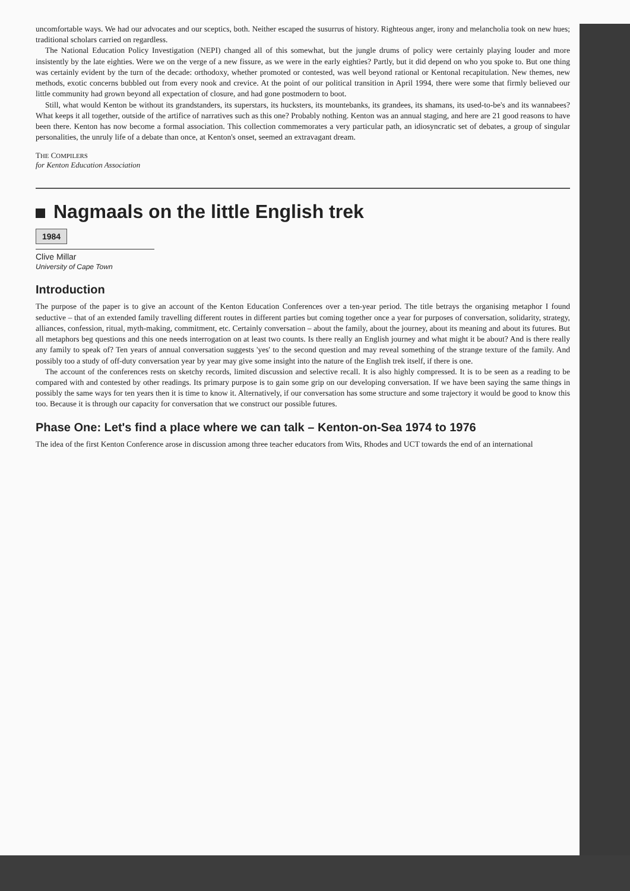uncomfortable ways. We had our advocates and our sceptics, both. Neither escaped the susurrus of history. Righteous anger, irony and melancholia took on new hues; traditional scholars carried on regardless.
The National Education Policy Investigation (NEPI) changed all of this somewhat, but the jungle drums of policy were certainly playing louder and more insistently by the late eighties. Were we on the verge of a new fissure, as we were in the early eighties? Partly, but it did depend on who you spoke to. But one thing was certainly evident by the turn of the decade: orthodoxy, whether promoted or contested, was well beyond rational or Kentonal recapitulation. New themes, new methods, exotic concerns bubbled out from every nook and crevice. At the point of our political transition in April 1994, there were some that firmly believed our little community had grown beyond all expectation of closure, and had gone postmodern to boot.
Still, what would Kenton be without its grandstanders, its superstars, its hucksters, its mountebanks, its grandees, its shamans, its used-to-be's and its wannabees? What keeps it all together, outside of the artifice of narratives such as this one? Probably nothing. Kenton was an annual staging, and here are 21 good reasons to have been there. Kenton has now become a formal association. This collection commemorates a very particular path, an idiosyncratic set of debates, a group of singular personalities, the unruly life of a debate than once, at Kenton's onset, seemed an extravagant dream.
THE COMPILERS
for Kenton Education Association
Nagmaals on the little English trek
1984
Clive Millar
University of Cape Town
Introduction
The purpose of the paper is to give an account of the Kenton Education Conferences over a ten-year period. The title betrays the organising metaphor I found seductive – that of an extended family travelling different routes in different parties but coming together once a year for purposes of conversation, solidarity, strategy, alliances, confession, ritual, myth-making, commitment, etc. Certainly conversation – about the family, about the journey, about its meaning and about its futures. But all metaphors beg questions and this one needs interrogation on at least two counts. Is there really an English journey and what might it be about? And is there really any family to speak of? Ten years of annual conversation suggests 'yes' to the second question and may reveal something of the strange texture of the family. And possibly too a study of off-duty conversation year by year may give some insight into the nature of the English trek itself, if there is one.
The account of the conferences rests on sketchy records, limited discussion and selective recall. It is also highly compressed. It is to be seen as a reading to be compared with and contested by other readings. Its primary purpose is to gain some grip on our developing conversation. If we have been saying the same things in possibly the same ways for ten years then it is time to know it. Alternatively, if our conversation has some structure and some trajectory it would be good to know this too. Because it is through our capacity for conversation that we construct our possible futures.
Phase One: Let's find a place where we can talk – Kenton-on-Sea 1974 to 1976
The idea of the first Kenton Conference arose in discussion among three teacher educators from Wits, Rhodes and UCT towards the end of an international